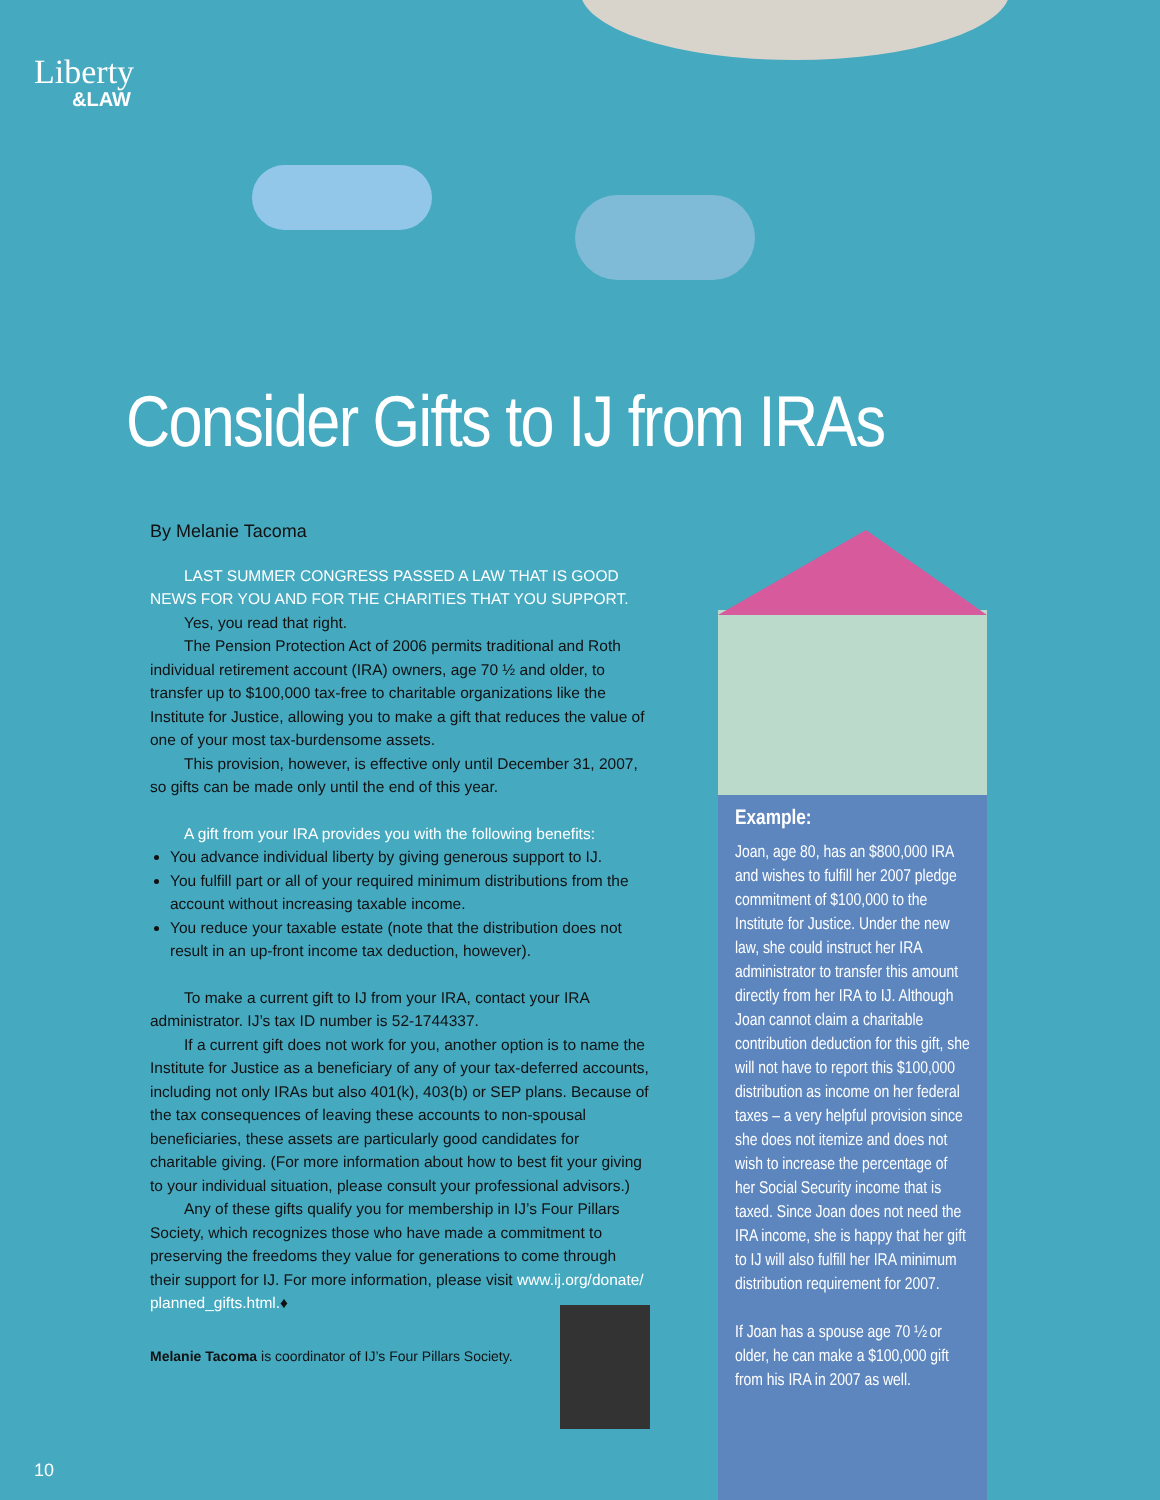Liberty
&LAW
Consider Gifts to IJ from IRAs
By Melanie Tacoma
LAST SUMMER CONGRESS PASSED A LAW THAT IS GOOD NEWS FOR YOU AND FOR THE CHARITIES THAT YOU SUPPORT.
Yes, you read that right.
The Pension Protection Act of 2006 permits traditional and Roth individual retirement account (IRA) owners, age 70 ½ and older, to transfer up to $100,000 tax-free to charitable organizations like the Institute for Justice, allowing you to make a gift that reduces the value of one of your most tax-burdensome assets.
This provision, however, is effective only until December 31, 2007, so gifts can be made only until the end of this year.
A gift from your IRA provides you with the following benefits:
You advance individual liberty by giving generous support to IJ.
You fulfill part or all of your required minimum distributions from the account without increasing taxable income.
You reduce your taxable estate (note that the distribution does not result in an up-front income tax deduction, however).
To make a current gift to IJ from your IRA, contact your IRA administrator. IJ’s tax ID number is 52-1744337.
If a current gift does not work for you, another option is to name the Institute for Justice as a beneficiary of any of your tax-deferred accounts, including not only IRAs but also 401(k), 403(b) or SEP plans. Because of the tax consequences of leaving these accounts to non-spousal beneficiaries, these assets are particularly good candidates for charitable giving. (For more information about how to best fit your giving to your individual situation, please consult your professional advisors.)
Any of these gifts qualify you for membership in IJ’s Four Pillars Society, which recognizes those who have made a commitment to preserving the freedoms they value for generations to come through their support for IJ. For more information, please visit www.ij.org/donate/ planned_gifts.html.♦
Melanie Tacoma is coordinator of IJ’s Four Pillars Society.
Example:
Joan, age 80, has an $800,000 IRA and wishes to fulfill her 2007 pledge commitment of $100,000 to the Institute for Justice. Under the new law, she could instruct her IRA administrator to transfer this amount directly from her IRA to IJ. Although Joan cannot claim a charitable contribution deduction for this gift, she will not have to report this $100,000 distribution as income on her federal taxes – a very helpful provision since she does not itemize and does not wish to increase the percentage of her Social Security income that is taxed. Since Joan does not need the IRA income, she is happy that her gift to IJ will also fulfill her IRA minimum distribution requirement for 2007.
If Joan has a spouse age 70 ½ or older, he can make a $100,000 gift from his IRA in 2007 as well.
10